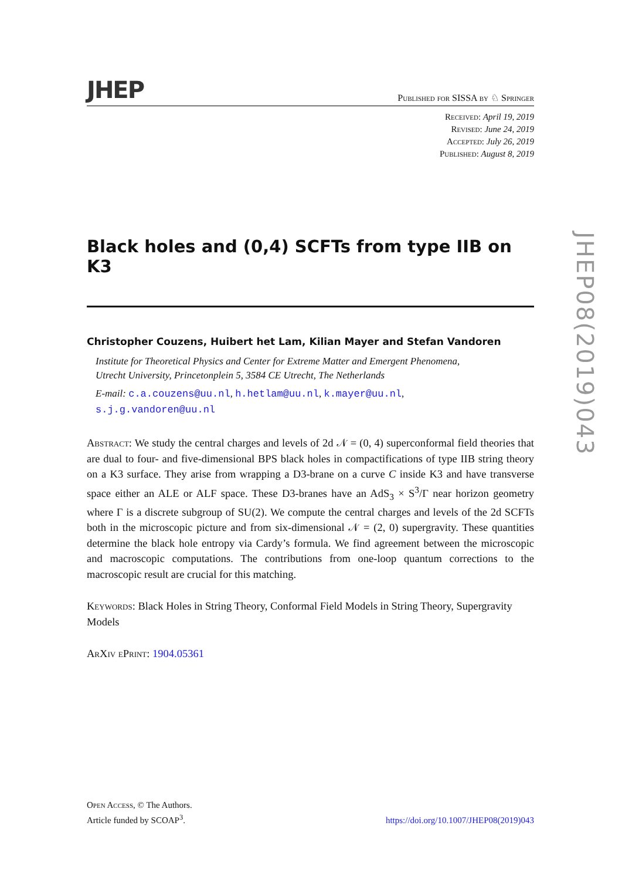JHEP Published for SISSA by ♘ Springer
Received: April 19, 2019
Revised: June 24, 2019
Accepted: July 26, 2019
Published: August 8, 2019
Black holes and (0,4) SCFTs from type IIB on K3
Christopher Couzens, Huibert het Lam, Kilian Mayer and Stefan Vandoren
Institute for Theoretical Physics and Center for Extreme Matter and Emergent Phenomena,
Utrecht University, Princetonplein 5, 3584 CE Utrecht, The Netherlands
E-mail: c.a.couzens@uu.nl, h.hetlam@uu.nl, k.mayer@uu.nl,
s.j.g.vandoren@uu.nl
Abstract: We study the central charges and levels of 2d 𝒩 = (0, 4) superconformal field theories that are dual to four- and five-dimensional BPS black holes in compactifications of type IIB string theory on a K3 surface. They arise from wrapping a D3-brane on a curve C inside K3 and have transverse space either an ALE or ALF space. These D3-branes have an AdS<sub>3</sub> × S<sup>3</sup>/Γ near horizon geometry where Γ is a discrete subgroup of SU(2). We compute the central charges and levels of the 2d SCFTs both in the microscopic picture and from six-dimensional 𝒩 = (2, 0) supergravity. These quantities determine the black hole entropy via Cardy’s formula. We find agreement between the microscopic and macroscopic computations. The contributions from one-loop quantum corrections to the macroscopic result are crucial for this matching.
Keywords: Black Holes in String Theory, Conformal Field Models in String Theory, Supergravity Models
ArXiv ePrint: 1904.05361
Open Access, © The Authors.
Article funded by SCOAP<sup>3</sup>.
https://doi.org/10.1007/JHEP08(2019)043
JHEP08(2019)043